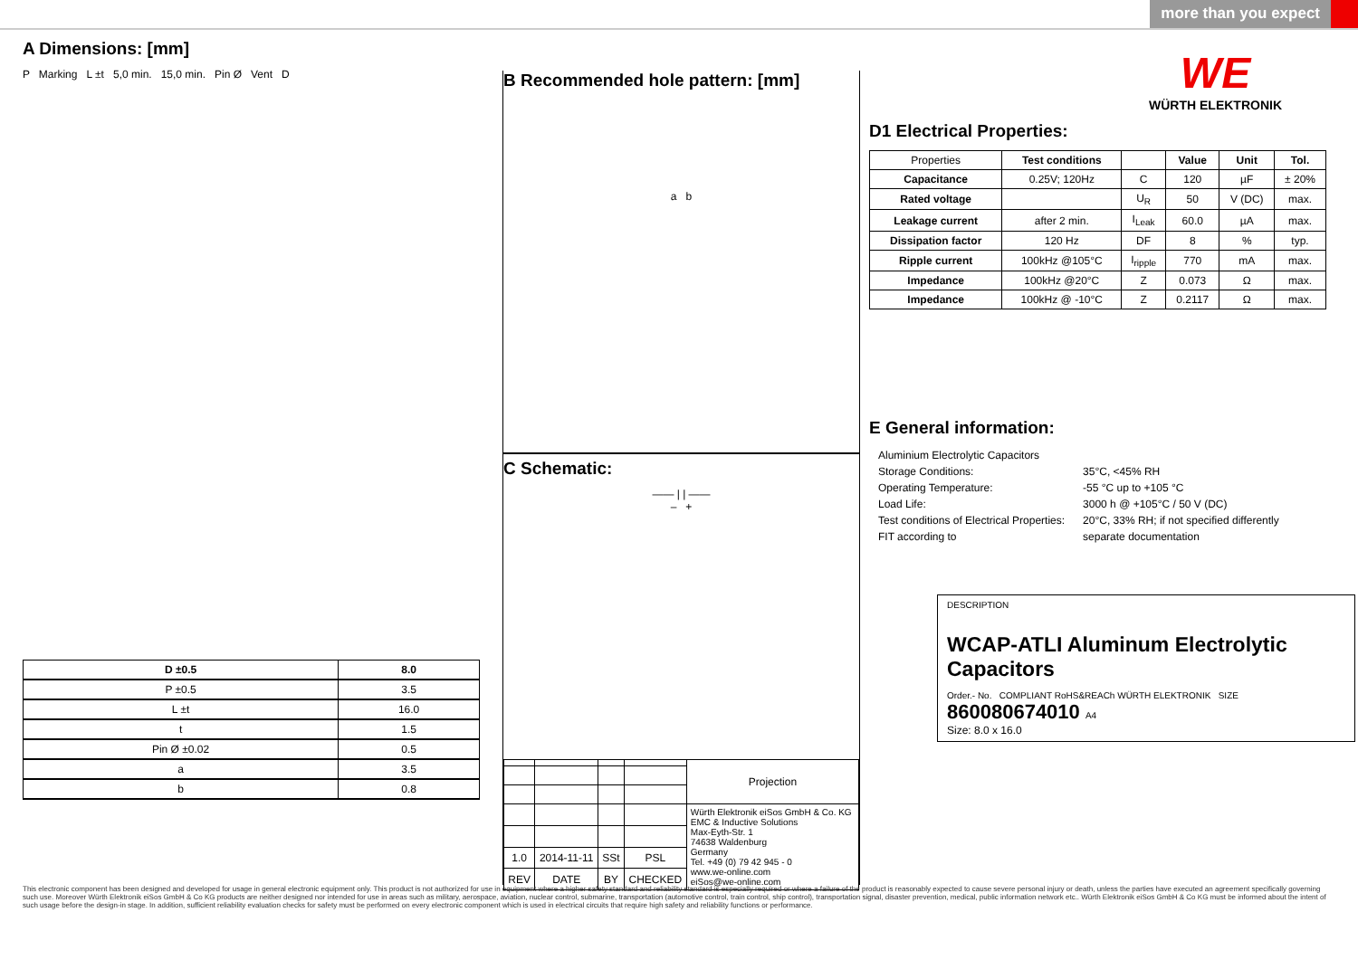more than you expect
A Dimensions: [mm]
P Marking L ±t 5,0 min. 15,0 min. Pin Ø Vent D
| D ±0.5 | 8.0 |
| --- | --- |
| P ±0.5 | 3.5 |
| L ±t | 16.0 |
| t | 1.5 |
| Pin Ø ±0.02 | 0.5 |
| a | 3.5 |
| b | 0.8 |
B Recommended hole pattern: [mm]
a b
C Schematic:
—— | | ——
– +
| | | | | Projection |
| | | | | Würth Elektronik eiSos GmbH & Co. KG EMC & Inductive Solutions Max-Eyth-Str. 1 74638 Waldenburg Germany Tel. +49 (0) 79 42 945 - 0 www.we-online.com eiSos@we-online.com |
| 1.0 | 2014-11-11 | SSt | PSL | |
| REV | DATE | BY | CHECKED | |
WE
WÜRTH ELEKTRONIK
D1 Electrical Properties:
| Properties | Test conditions | | Value | Unit | Tol. |
| Capacitance | 0.25V; 120Hz | C | 120 | µF | ± 20% |
| Rated voltage | | U<sub>R</sub> | 50 | V (DC) | max. |
| Leakage current | after 2 min. | I<sub>Leak</sub> | 60.0 | µA | max. |
| Dissipation factor | 120 Hz | DF | 8 | % | typ. |
| Ripple current | 100kHz @105°C | I<sub>ripple</sub> | 770 | mA | max. |
| Impedance | 100kHz @20°C | Z | 0.073 | Ω | max. |
| Impedance | 100kHz @ -10°C | Z | 0.2117 | Ω | max. |
E General information:
| Aluminium Electrolytic Capacitors | |
| Storage Conditions: | 35°C, <45% RH |
| Operating Temperature: | -55 °C up to +105 °C |
| Load Life: | 3000 h @ +105°C / 50 V (DC) |
| Test conditions of Electrical Properties: | 20°C, 33% RH; if not specified differently |
| FIT according to | separate documentation |
DESCRIPTION
WCAP-ATLI Aluminum Electrolytic Capacitors
Order.- No. COMPLIANT RoHS&REACh WÜRTH ELEKTRONIK SIZE
860080674010 A4
Size: 8.0 x 16.0
This electronic component has been designed and developed for usage in general electronic equipment only. This product is not authorized for use in equipment where a higher safety standard and reliability standard is especially required or where a failure of the product is reasonably expected to cause severe personal injury or death, unless the parties have executed an agreement specifically governing such use. Moreover Würth Elektronik eiSos GmbH & Co KG products are neither designed nor intended for use in areas such as military, aerospace, aviation, nuclear control, submarine, transportation (automotive control, train control, ship control), transportation signal, disaster prevention, medical, public information network etc.. Würth Elektronik eiSos GmbH & Co KG must be informed about the intent of such usage before the design-in stage. In addition, sufficient reliability evaluation checks for safety must be performed on every electronic component which is used in electrical circuits that require high safety and reliability functions or performance.